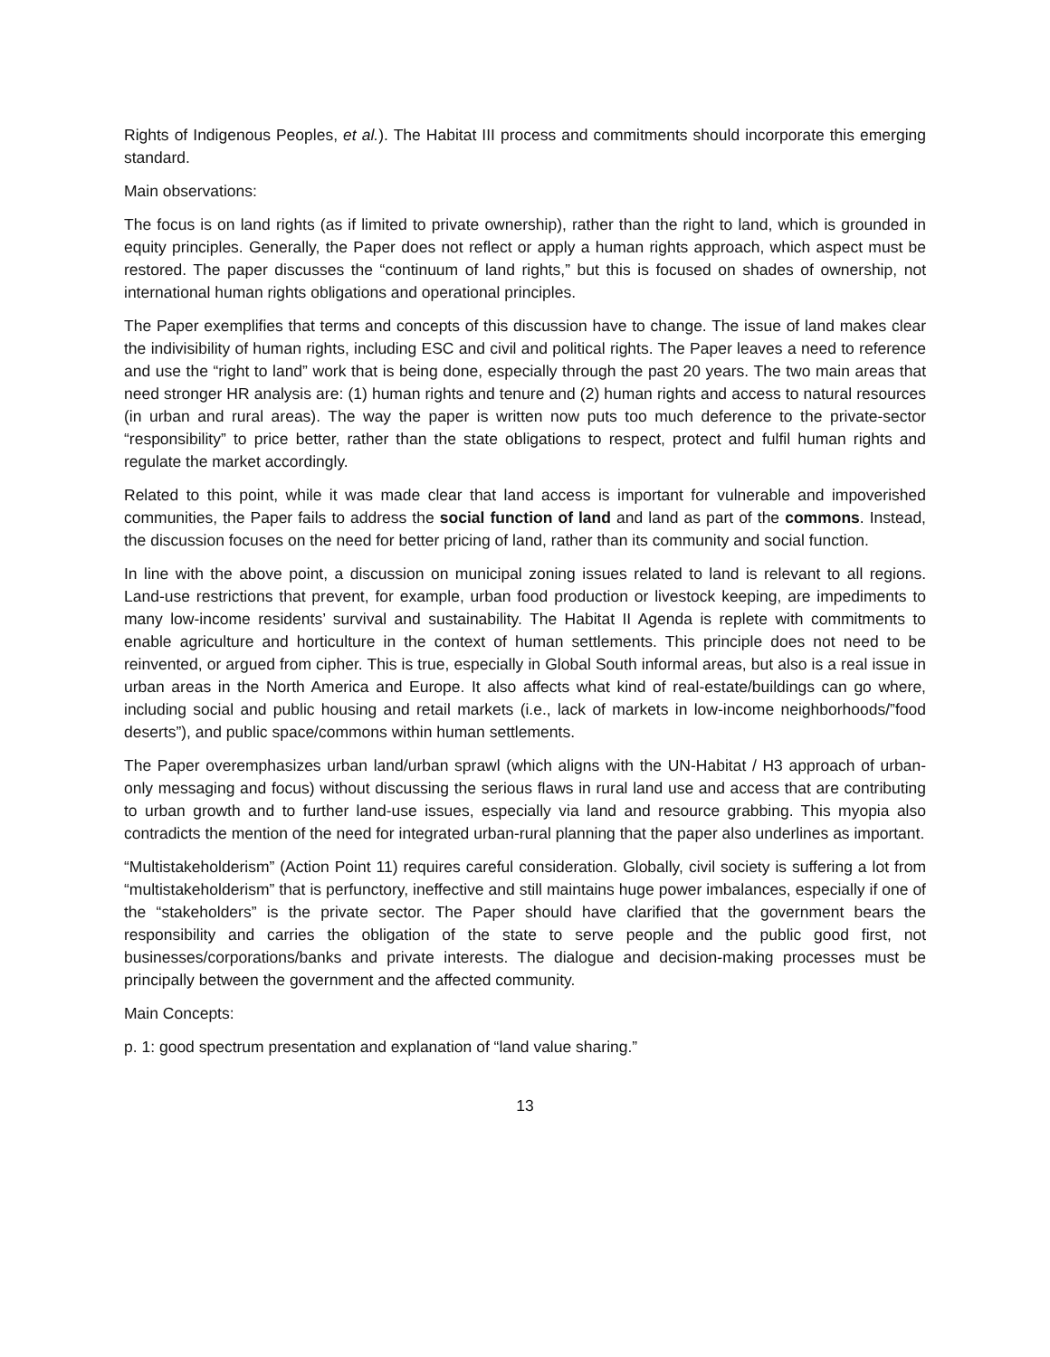Rights of Indigenous Peoples, et al.). The Habitat III process and commitments should incorporate this emerging standard.
Main observations:
The focus is on land rights (as if limited to private ownership), rather than the right to land, which is grounded in equity principles. Generally, the Paper does not reflect or apply a human rights approach, which aspect must be restored. The paper discusses the “continuum of land rights,” but this is focused on shades of ownership, not international human rights obligations and operational principles.
The Paper exemplifies that terms and concepts of this discussion have to change. The issue of land makes clear the indivisibility of human rights, including ESC and civil and political rights. The Paper leaves a need to reference and use the “right to land” work that is being done, especially through the past 20 years. The two main areas that need stronger HR analysis are: (1) human rights and tenure and (2) human rights and access to natural resources (in urban and rural areas). The way the paper is written now puts too much deference to the private-sector “responsibility” to price better, rather than the state obligations to respect, protect and fulfil human rights and regulate the market accordingly.
Related to this point, while it was made clear that land access is important for vulnerable and impoverished communities, the Paper fails to address the social function of land and land as part of the commons. Instead, the discussion focuses on the need for better pricing of land, rather than its community and social function.
In line with the above point, a discussion on municipal zoning issues related to land is relevant to all regions. Land-use restrictions that prevent, for example, urban food production or livestock keeping, are impediments to many low-income residents’ survival and sustainability. The Habitat II Agenda is replete with commitments to enable agriculture and horticulture in the context of human settlements. This principle does not need to be reinvented, or argued from cipher. This is true, especially in Global South informal areas, but also is a real issue in urban areas in the North America and Europe. It also affects what kind of real-estate/buildings can go where, including social and public housing and retail markets (i.e., lack of markets in low-income neighborhoods/”food deserts”), and public space/commons within human settlements.
The Paper overemphasizes urban land/urban sprawl (which aligns with the UN-Habitat / H3 approach of urban-only messaging and focus) without discussing the serious flaws in rural land use and access that are contributing to urban growth and to further land-use issues, especially via land and resource grabbing. This myopia also contradicts the mention of the need for integrated urban-rural planning that the paper also underlines as important.
“Multistakeholderism” (Action Point 11) requires careful consideration. Globally, civil society is suffering a lot from “multistakeholderism” that is perfunctory, ineffective and still maintains huge power imbalances, especially if one of the “stakeholders” is the private sector. The Paper should have clarified that the government bears the responsibility and carries the obligation of the state to serve people and the public good first, not businesses/corporations/banks and private interests. The dialogue and decision-making processes must be principally between the government and the affected community.
Main Concepts:
p. 1: good spectrum presentation and explanation of “land value sharing.”
13